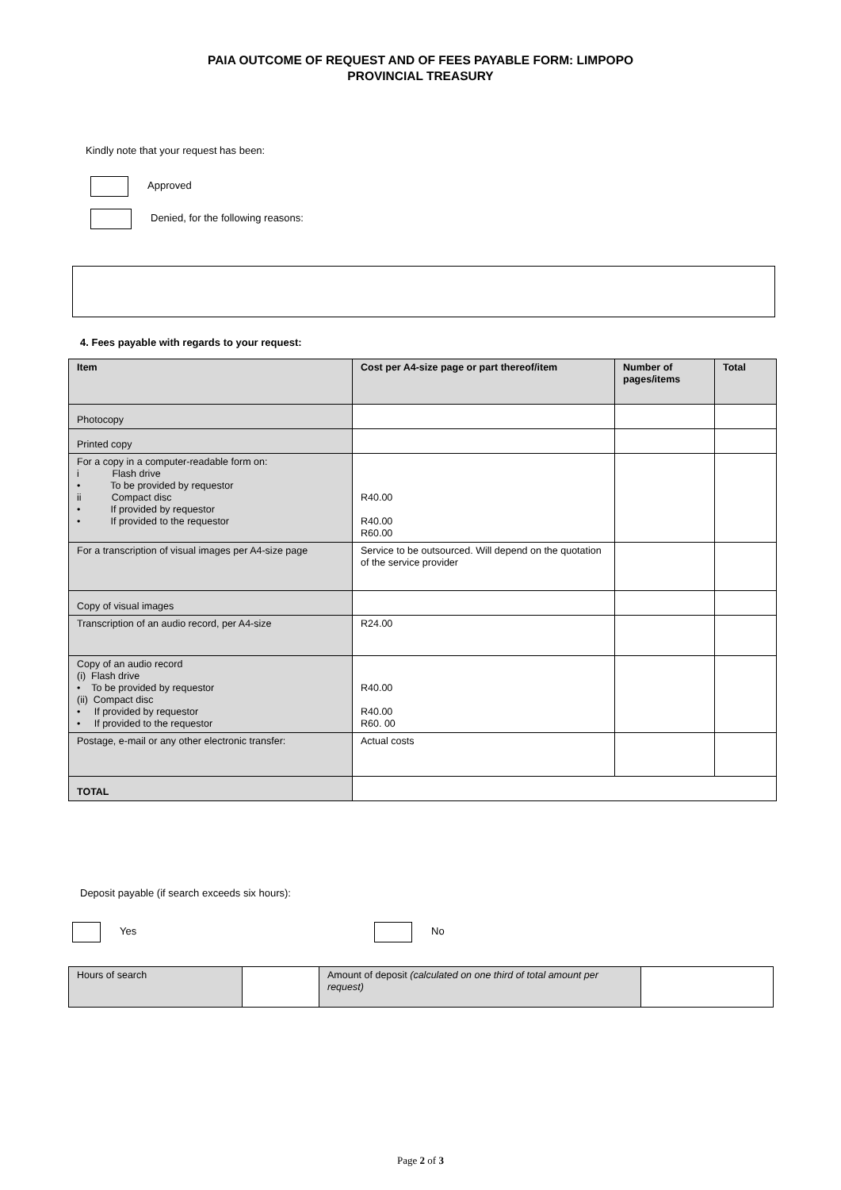PAIA OUTCOME OF REQUEST AND OF FEES PAYABLE FORM: LIMPOPO
PROVINCIAL TREASURY
Kindly note that your request has been:
Approved
Denied, for the following reasons:
4. Fees payable with regards to your request:
| Item | Cost per A4-size page or part thereof/item | Number of pages/items | Total |
| --- | --- | --- | --- |
| Photocopy | | | |
| Printed copy | | | |
| For a copy in a computer-readable form on: i Flash drive • To be provided by requestor ii Compact disc • If provided by requestor • If provided to the requestor | R40.00 R40.00 R60.00 | | |
| For a transcription of visual images per A4-size page | Service to be outsourced. Will depend on the quotation of the service provider | | |
| Copy of visual images | | | |
| Transcription of an audio record, per A4-size | R24.00 | | |
| Copy of an audio record (i) Flash drive • To be provided by requestor (ii) Compact disc • If provided by requestor • If provided to the requestor | R40.00 R40.00 R60. 00 | | |
| Postage, e-mail or any other electronic transfer: | Actual costs | | |
| TOTAL | | | |
Deposit payable (if search exceeds six hours):
Yes No
| Hours of search | | Amount of deposit (calculated on one third of total amount per request) | |
Page 2 of 3